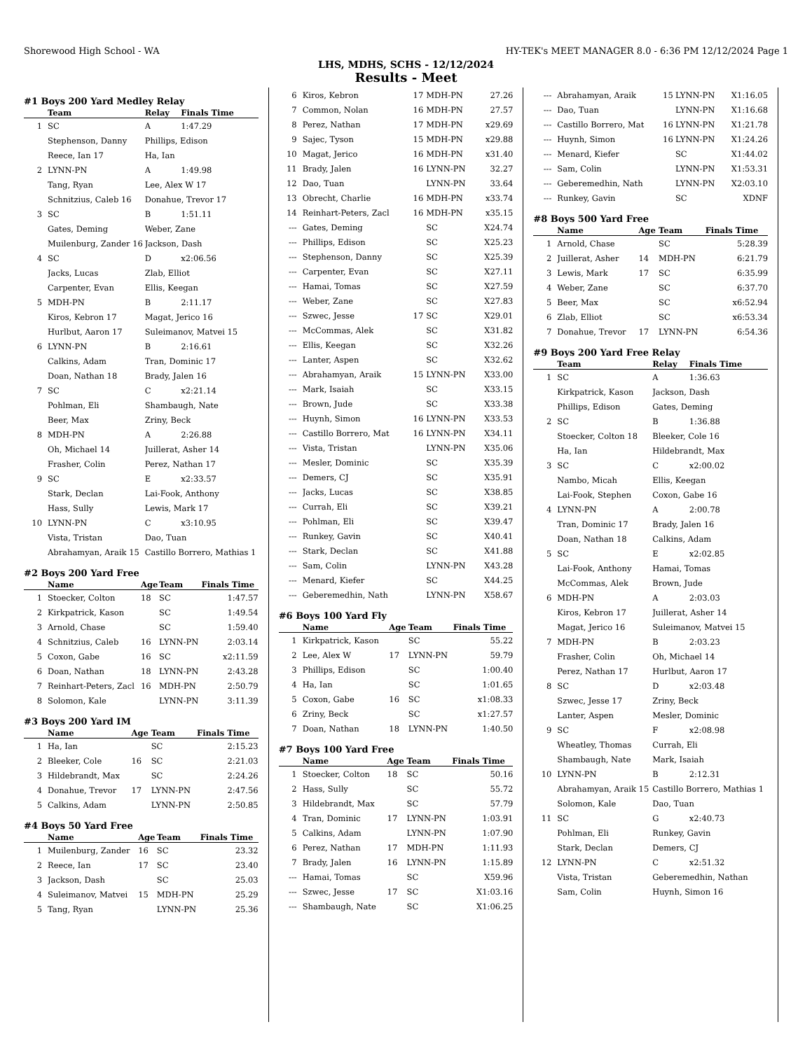Shorewood High School - WA HY-TEK's MEET MANAGER 8.0 - 6:36 PM 12/12/2024 Page 1
LHS, MDHS, SCHS - 12/12/2024
Results - Meet
#1 Boys 200 Yard Medley Relay
| | Team | Relay | Finals Time |
| --- | --- | --- | --- |
| 1 | SC | A | 1:47.29 |
| | Stephenson, Danny | Phillips, Edison | |
| | Reece, Ian 17 | Ha, Ian | |
| 2 | LYNN-PN | A | 1:49.98 |
| | Tang, Ryan | Lee, Alex W 17 | |
| | Schnitzius, Caleb 16 | Donahue, Trevor 17 | |
| 3 | SC | B | 1:51.11 |
| | Gates, Deming | Weber, Zane | |
| | Muilenburg, Zander 16 | Jackson, Dash | |
| 4 | SC | D | x2:06.56 |
| | Jacks, Lucas | Zlab, Elliot | |
| | Carpenter, Evan | Ellis, Keegan | |
| 5 | MDH-PN | B | 2:11.17 |
| | Kiros, Kebron 17 | Magat, Jerico 16 | |
| | Hurlbut, Aaron 17 | Suleimanov, Matvei 15 | |
| 6 | LYNN-PN | B | 2:16.61 |
| | Calkins, Adam | Tran, Dominic 17 | |
| | Doan, Nathan 18 | Brady, Jalen 16 | |
| 7 | SC | C | x2:21.14 |
| | Pohlman, Eli | Shambaugh, Nate | |
| | Beer, Max | Zriny, Beck | |
| 8 | MDH-PN | A | 2:26.88 |
| | Oh, Michael 14 | Juillerat, Asher 14 | |
| | Frasher, Colin | Perez, Nathan 17 | |
| 9 | SC | E | x2:33.57 |
| | Stark, Declan | Lai-Fook, Anthony | |
| | Hass, Sully | Lewis, Mark 17 | |
| 10 | LYNN-PN | C | x3:10.95 |
| | Vista, Tristan | Dao, Tuan | |
| | Abrahamyan, Araik 15 | Castillo Borrero, Mathias 1 | |
#2 Boys 200 Yard Free
| | Name | Age | Team | Finals Time |
| --- | --- | --- | --- | --- |
| 1 | Stoecker, Colton | 18 | SC | 1:47.57 |
| 2 | Kirkpatrick, Kason | | SC | 1:49.54 |
| 3 | Arnold, Chase | | SC | 1:59.40 |
| 4 | Schnitzius, Caleb | 16 | LYNN-PN | 2:03.14 |
| 5 | Coxon, Gabe | 16 | SC | x2:11.59 |
| 6 | Doan, Nathan | 18 | LYNN-PN | 2:43.28 |
| 7 | Reinhart-Peters, Zacl | 16 | MDH-PN | 2:50.79 |
| 8 | Solomon, Kale | | LYNN-PN | 3:11.39 |
#3 Boys 200 Yard IM
| | Name | Age | Team | Finals Time |
| --- | --- | --- | --- | --- |
| 1 | Ha, Ian | | SC | 2:15.23 |
| 2 | Bleeker, Cole | 16 | SC | 2:21.03 |
| 3 | Hildebrandt, Max | | SC | 2:24.26 |
| 4 | Donahue, Trevor | 17 | LYNN-PN | 2:47.56 |
| 5 | Calkins, Adam | | LYNN-PN | 2:50.85 |
#4 Boys 50 Yard Free
| | Name | Age | Team | Finals Time |
| --- | --- | --- | --- | --- |
| 1 | Muilenburg, Zander | 16 | SC | 23.32 |
| 2 | Reece, Ian | 17 | SC | 23.40 |
| 3 | Jackson, Dash | | SC | 25.03 |
| 4 | Suleimanov, Matvei | 15 | MDH-PN | 25.29 |
| 5 | Tang, Ryan | | LYNN-PN | 25.36 |
| 6 | Kiros, Kebron | 17 | MDH-PN | 27.26 |
| 7 | Common, Nolan | 16 | MDH-PN | 27.57 |
| 8 | Perez, Nathan | 17 | MDH-PN | x29.69 |
| 9 | Sajec, Tyson | 15 | MDH-PN | x29.88 |
| 10 | Magat, Jerico | 16 | MDH-PN | x31.40 |
| 11 | Brady, Jalen | 16 | LYNN-PN | 32.27 |
| 12 | Dao, Tuan | | LYNN-PN | 33.64 |
| 13 | Obrecht, Charlie | 16 | MDH-PN | x33.74 |
| 14 | Reinhart-Peters, Zacl | 16 | MDH-PN | x35.15 |
| --- | Gates, Deming | | SC | X24.74 |
| --- | Phillips, Edison | | SC | X25.23 |
| --- | Stephenson, Danny | | SC | X25.39 |
| --- | Carpenter, Evan | | SC | X27.11 |
| --- | Hamai, Tomas | | SC | X27.59 |
| --- | Weber, Zane | | SC | X27.83 |
| --- | Szwec, Jesse | 17 | SC | X29.01 |
| --- | McCommas, Alek | | SC | X31.82 |
| --- | Ellis, Keegan | | SC | X32.26 |
| --- | Lanter, Aspen | | SC | X32.62 |
| --- | Abrahamyan, Araik | 15 | LYNN-PN | X33.00 |
| --- | Mark, Isaiah | | SC | X33.15 |
| --- | Brown, Jude | | SC | X33.38 |
| --- | Huynh, Simon | 16 | LYNN-PN | X33.53 |
| --- | Castillo Borrero, Mat | 16 | LYNN-PN | X34.11 |
| --- | Vista, Tristan | | LYNN-PN | X35.06 |
| --- | Mesler, Dominic | | SC | X35.39 |
| --- | Demers, CJ | | SC | X35.91 |
| --- | Jacks, Lucas | | SC | X38.85 |
| --- | Currah, Eli | | SC | X39.21 |
| --- | Pohlman, Eli | | SC | X39.47 |
| --- | Runkey, Gavin | | SC | X40.41 |
| --- | Stark, Declan | | SC | X41.88 |
| --- | Sam, Colin | | LYNN-PN | X43.28 |
| --- | Menard, Kiefer | | SC | X44.25 |
| --- | Geberemedhin, Nath | | LYNN-PN | X58.67 |
#6 Boys 100 Yard Fly
| | Name | Age | Team | Finals Time |
| --- | --- | --- | --- | --- |
| 1 | Kirkpatrick, Kason | | SC | 55.22 |
| 2 | Lee, Alex W | 17 | LYNN-PN | 59.79 |
| 3 | Phillips, Edison | | SC | 1:00.40 |
| 4 | Ha, Ian | | SC | 1:01.65 |
| 5 | Coxon, Gabe | 16 | SC | x1:08.33 |
| 6 | Zriny, Beck | | SC | x1:27.57 |
| 7 | Doan, Nathan | 18 | LYNN-PN | 1:40.50 |
#7 Boys 100 Yard Free
| | Name | Age | Team | Finals Time |
| --- | --- | --- | --- | --- |
| 1 | Stoecker, Colton | 18 | SC | 50.16 |
| 2 | Hass, Sully | | SC | 55.72 |
| 3 | Hildebrandt, Max | | SC | 57.79 |
| 4 | Tran, Dominic | 17 | LYNN-PN | 1:03.91 |
| 5 | Calkins, Adam | | LYNN-PN | 1:07.90 |
| 6 | Perez, Nathan | 17 | MDH-PN | 1:11.93 |
| 7 | Brady, Jalen | 16 | LYNN-PN | 1:15.89 |
| --- | Hamai, Tomas | | SC | X59.96 |
| --- | Szwec, Jesse | 17 | SC | X1:03.16 |
| --- | Shambaugh, Nate | | SC | X1:06.25 |
| --- | Abrahamyan, Araik | 15 | LYNN-PN | X1:16.05 |
| --- | Dao, Tuan | | LYNN-PN | X1:16.68 |
| --- | Castillo Borrero, Mat | 16 | LYNN-PN | X1:21.78 |
| --- | Huynh, Simon | 16 | LYNN-PN | X1:24.26 |
| --- | Menard, Kiefer | | SC | X1:44.02 |
| --- | Sam, Colin | | LYNN-PN | X1:53.31 |
| --- | Geberemedhin, Nath | | LYNN-PN | X2:03.10 |
| --- | Runkey, Gavin | | SC | XDNF |
#8 Boys 500 Yard Free
| | Name | Age | Team | Finals Time |
| --- | --- | --- | --- | --- |
| 1 | Arnold, Chase | | SC | 5:28.39 |
| 2 | Juillerat, Asher | 14 | MDH-PN | 6:21.79 |
| 3 | Lewis, Mark | 17 | SC | 6:35.99 |
| 4 | Weber, Zane | | SC | 6:37.70 |
| 5 | Beer, Max | | SC | x6:52.94 |
| 6 | Zlab, Elliot | | SC | x6:53.34 |
| 7 | Donahue, Trevor | 17 | LYNN-PN | 6:54.36 |
#9 Boys 200 Yard Free Relay
| | Team | Relay | Finals Time |
| --- | --- | --- | --- |
| 1 | SC | A | 1:36.63 |
| | Kirkpatrick, Kason | Jackson, Dash | |
| | Phillips, Edison | Gates, Deming | |
| 2 | SC | B | 1:36.88 |
| | Stoecker, Colton 18 | Bleeker, Cole 16 | |
| | Ha, Ian | Hildebrandt, Max | |
| 3 | SC | C | x2:00.02 |
| | Nambo, Micah | Ellis, Keegan | |
| | Lai-Fook, Stephen | Coxon, Gabe 16 | |
| 4 | LYNN-PN | A | 2:00.78 |
| | Tran, Dominic 17 | Brady, Jalen 16 | |
| | Doan, Nathan 18 | Calkins, Adam | |
| 5 | SC | E | x2:02.85 |
| | Lai-Fook, Anthony | Hamai, Tomas | |
| | McCommas, Alek | Brown, Jude | |
| 6 | MDH-PN | A | 2:03.03 |
| | Kiros, Kebron 17 | Juillerat, Asher 14 | |
| | Magat, Jerico 16 | Suleimanov, Matvei 15 | |
| 7 | MDH-PN | B | 2:03.23 |
| | Frasher, Colin | Oh, Michael 14 | |
| | Perez, Nathan 17 | Hurlbut, Aaron 17 | |
| 8 | SC | D | x2:03.48 |
| | Szwec, Jesse 17 | Zriny, Beck | |
| | Lanter, Aspen | Mesler, Dominic | |
| 9 | SC | F | x2:08.98 |
| | Wheatley, Thomas | Currah, Eli | |
| | Shambaugh, Nate | Mark, Isaiah | |
| 10 | LYNN-PN | B | 2:12.31 |
| | Abrahamyan, Araik 15 | Castillo Borrero, Mathias 1 | |
| | Solomon, Kale | Dao, Tuan | |
| 11 | SC | G | x2:40.73 |
| | Pohlman, Eli | Runkey, Gavin | |
| | Stark, Declan | Demers, CJ | |
| 12 | LYNN-PN | C | x2:51.32 |
| | Vista, Tristan | Geberemedhin, Nathan | |
| | Sam, Colin | Huynh, Simon 16 | |